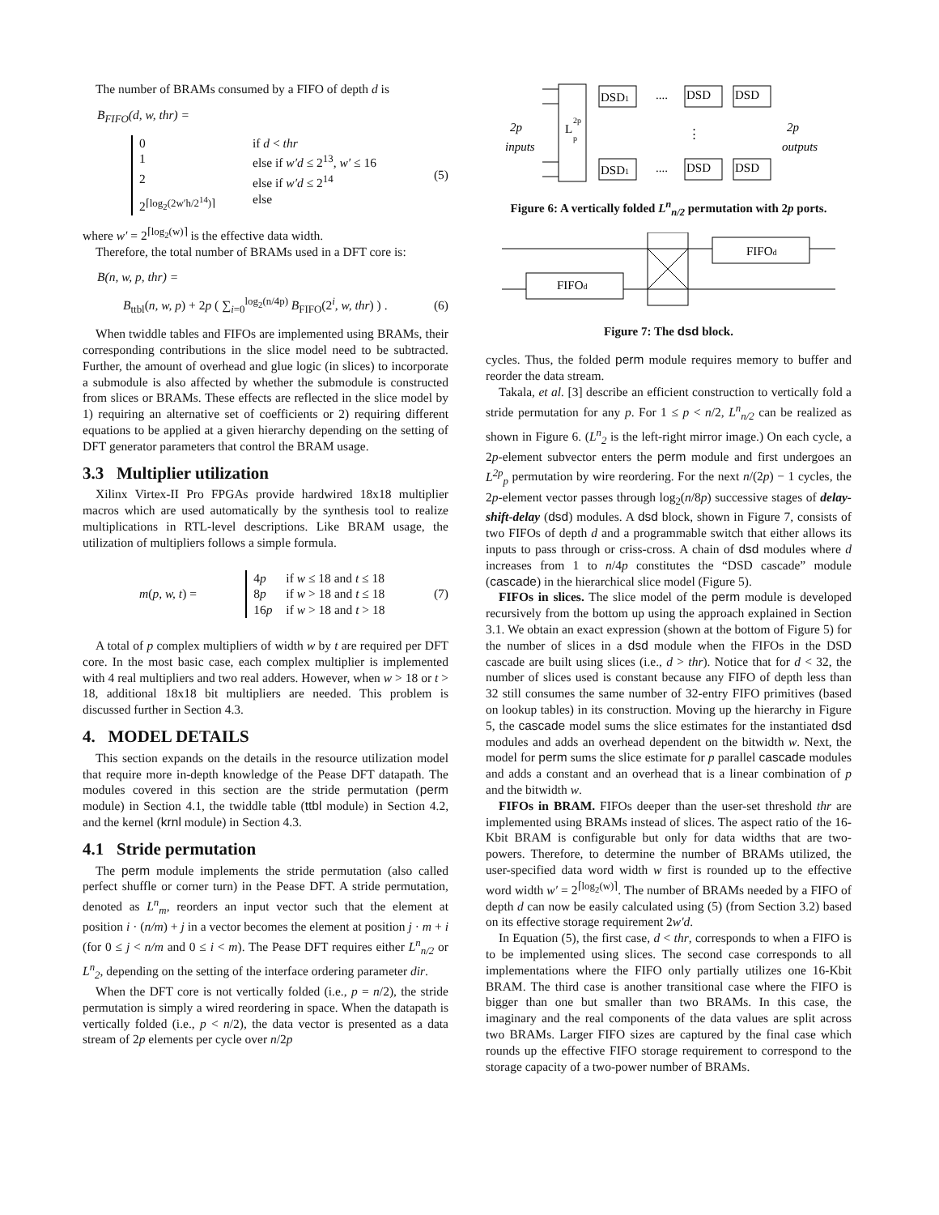The number of BRAMs consumed by a FIFO of depth d is
B<sub>FIFO</sub>(d, w, thr) =
0 if d < thr
1 else if w′d ≤ 2<sup>13</sup>, w′ ≤ 16
2 else if w′d ≤ 2<sup>14</sup>
2<sup>⌈log<sub>2</sub>(2w′h/2<sup>14</sup>)⌉</sup> else
(5)
where w′ = 2<sup>⌈log<sub>2</sub>(w)⌉</sup> is the effective data width.
Therefore, the total number of BRAMs used in a DFT core is:
B(n, w, p, thr) =
B<sub>ttbl</sub>(n, w, p) + 2p ( ∑<sub>i=0</sub><sup>log<sub>2</sub>(n/4p)</sup> B<sub>FIFO</sub>(2<sup>i</sup>, w, thr) ) . (6)
When twiddle tables and FIFOs are implemented using BRAMs, their corresponding contributions in the slice model need to be subtracted. Further, the amount of overhead and glue logic (in slices) to incorporate a submodule is also affected by whether the submodule is constructed from slices or BRAMs. These effects are reflected in the slice model by 1) requiring an alternative set of coefficients or 2) requiring different equations to be applied at a given hierarchy depending on the setting of DFT generator parameters that control the BRAM usage.
3.3 Multiplier utilization
Xilinx Virtex-II Pro FPGAs provide hardwired 18x18 multiplier macros which are used automatically by the synthesis tool to realize multiplications in RTL-level descriptions. Like BRAM usage, the utilization of multipliers follows a simple formula.
m(p, w, t) =
4p if w ≤ 18 and t ≤ 18
8p if w > 18 and t ≤ 18
16p if w > 18 and t > 18
(7)
A total of p complex multipliers of width w by t are required per DFT core. In the most basic case, each complex multiplier is implemented with 4 real multipliers and two real adders. However, when w > 18 or t > 18, additional 18x18 bit multipliers are needed. This problem is discussed further in Section 4.3.
4. MODEL DETAILS
This section expands on the details in the resource utilization model that require more in-depth knowledge of the Pease DFT datapath. The modules covered in this section are the stride permutation (perm module) in Section 4.1, the twiddle table (ttbl module) in Section 4.2, and the kernel (krnl module) in Section 4.3.
4.1 Stride permutation
The perm module implements the stride permutation (also called perfect shuffle or corner turn) in the Pease DFT. A stride permutation, denoted as L<sup>n</sup><sub>m</sub>, reorders an input vector such that the element at position i · (n/m) + j in a vector becomes the element at position j · m + i (for 0 ≤ j < n/m and 0 ≤ i < m). The Pease DFT requires either L<sup>n</sup><sub>n/2</sub> or L<sup>n</sup><sub>2</sub>, depending on the setting of the interface ordering parameter dir.
When the DFT core is not vertically folded (i.e., p = n/2), the stride permutation is simply a wired reordering in space. When the datapath is vertically folded (i.e., p < n/2), the data vector is presented as a data stream of 2p elements per cycle over n/2p
L
2p
p
2p
inputs
2p
outputs
DSD1
DSD1
....
....
⋮
DSD
DSD
DSD
DSD
Figure 6: A vertically folded L<sup>n</sup><sub>n/2</sub> permutation with 2p ports.
FIFOd
FIFOd
Figure 7: The dsd block.
cycles. Thus, the folded perm module requires memory to buffer and reorder the data stream.
Takala, et al. [3] describe an efficient construction to vertically fold a stride permutation for any p. For 1 ≤ p < n/2, L<sup>n</sup><sub>n/2</sub> can be realized as shown in Figure 6. (L<sup>n</sup><sub>2</sub> is the left-right mirror image.) On each cycle, a 2p-element subvector enters the perm module and first undergoes an L<sup>2p</sup><sub>p</sub> permutation by wire reordering. For the next n/(2p) − 1 cycles, the 2p-element vector passes through log<sub>2</sub>(n/8p) successive stages of delay-shift-delay (dsd) modules. A dsd block, shown in Figure 7, consists of two FIFOs of depth d and a programmable switch that either allows its inputs to pass through or criss-cross. A chain of dsd modules where d increases from 1 to n/4p constitutes the “DSD cascade” module (cascade) in the hierarchical slice model (Figure 5).
FIFOs in slices. The slice model of the perm module is developed recursively from the bottom up using the approach explained in Section 3.1. We obtain an exact expression (shown at the bottom of Figure 5) for the number of slices in a dsd module when the FIFOs in the DSD cascade are built using slices (i.e., d > thr). Notice that for d < 32, the number of slices used is constant because any FIFO of depth less than 32 still consumes the same number of 32-entry FIFO primitives (based on lookup tables) in its construction. Moving up the hierarchy in Figure 5, the cascade model sums the slice estimates for the instantiated dsd modules and adds an overhead dependent on the bitwidth w. Next, the model for perm sums the slice estimate for p parallel cascade modules and adds a constant and an overhead that is a linear combination of p and the bitwidth w.
FIFOs in BRAM. FIFOs deeper than the user-set threshold thr are implemented using BRAMs instead of slices. The aspect ratio of the 16-Kbit BRAM is configurable but only for data widths that are two-powers. Therefore, to determine the number of BRAMs utilized, the user-specified data word width w first is rounded up to the effective word width w′ = 2<sup>⌈log<sub>2</sub>(w)⌉</sup>. The number of BRAMs needed by a FIFO of depth d can now be easily calculated using (5) (from Section 3.2) based on its effective storage requirement 2w′d.
In Equation (5), the first case, d < thr, corresponds to when a FIFO is to be implemented using slices. The second case corresponds to all implementations where the FIFO only partially utilizes one 16-Kbit BRAM. The third case is another transitional case where the FIFO is bigger than one but smaller than two BRAMs. In this case, the imaginary and the real components of the data values are split across two BRAMs. Larger FIFO sizes are captured by the final case which rounds up the effective FIFO storage requirement to correspond to the storage capacity of a two-power number of BRAMs.